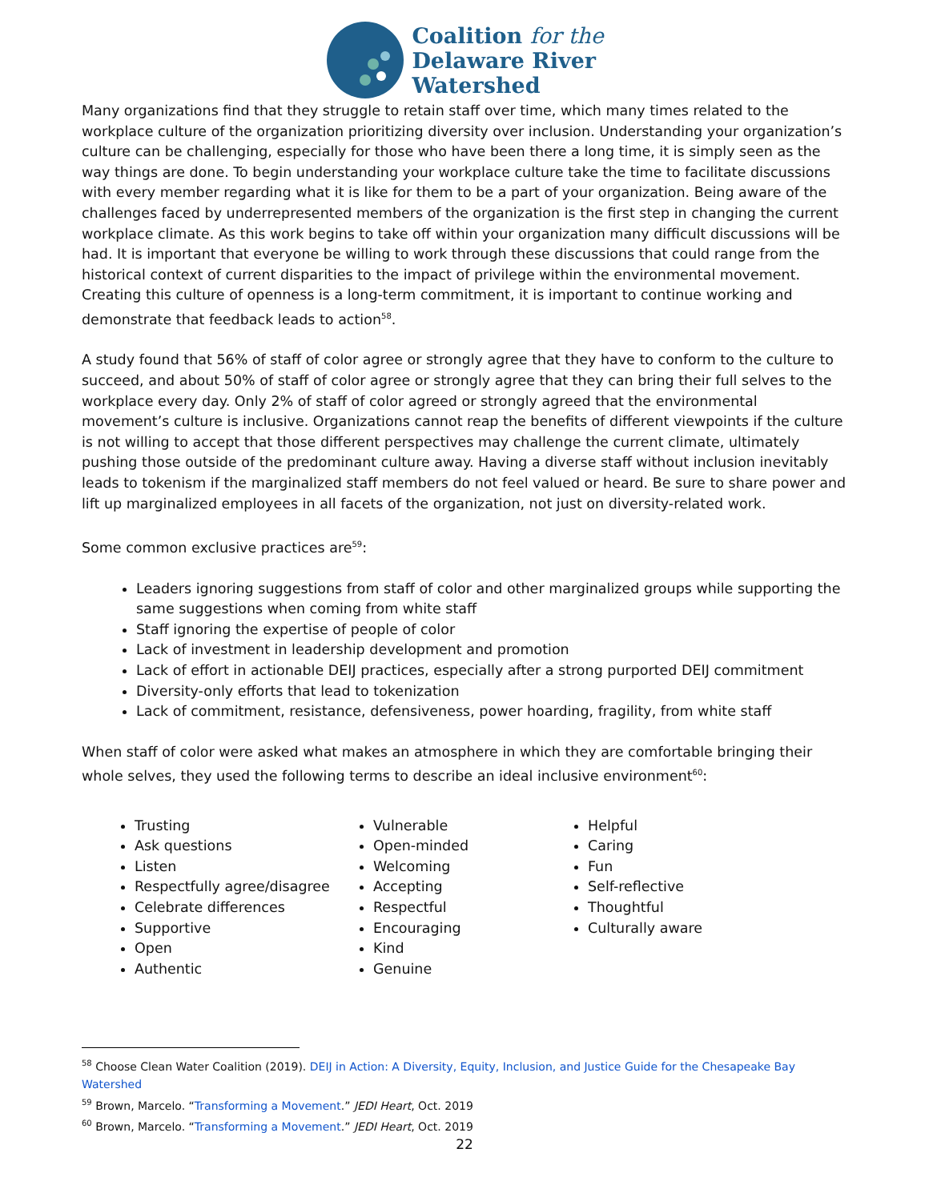Coalition for the
Delaware River
Watershed
Many organizations find that they struggle to retain staff over time, which many times related to the workplace culture of the organization prioritizing diversity over inclusion. Understanding your organization’s culture can be challenging, especially for those who have been there a long time, it is simply seen as the way things are done. To begin understanding your workplace culture take the time to facilitate discussions with every member regarding what it is like for them to be a part of your organization. Being aware of the challenges faced by underrepresented members of the organization is the first step in changing the current workplace climate. As this work begins to take off within your organization many difficult discussions will be had. It is important that everyone be willing to work through these discussions that could range from the historical context of current disparities to the impact of privilege within the environmental movement. Creating this culture of openness is a long-term commitment, it is important to continue working and demonstrate that feedback leads to action<sup>58</sup>.
A study found that 56% of staff of color agree or strongly agree that they have to conform to the culture to succeed, and about 50% of staff of color agree or strongly agree that they can bring their full selves to the workplace every day. Only 2% of staff of color agreed or strongly agreed that the environmental movement’s culture is inclusive. Organizations cannot reap the benefits of different viewpoints if the culture is not willing to accept that those different perspectives may challenge the current climate, ultimately pushing those outside of the predominant culture away. Having a diverse staff without inclusion inevitably leads to tokenism if the marginalized staff members do not feel valued or heard. Be sure to share power and lift up marginalized employees in all facets of the organization, not just on diversity-related work.
Some common exclusive practices are<sup>59</sup>:
Leaders ignoring suggestions from staff of color and other marginalized groups while supporting the same suggestions when coming from white staff
Staff ignoring the expertise of people of color
Lack of investment in leadership development and promotion
Lack of effort in actionable DEIJ practices, especially after a strong purported DEIJ commitment
Diversity-only efforts that lead to tokenization
Lack of commitment, resistance, defensiveness, power hoarding, fragility, from white staff
When staff of color were asked what makes an atmosphere in which they are comfortable bringing their whole selves, they used the following terms to describe an ideal inclusive environment<sup>60</sup>:
Trusting
Ask questions
Listen
Respectfully agree/disagree
Celebrate differences
Supportive
Open
Authentic
Vulnerable
Open-minded
Welcoming
Accepting
Respectful
Encouraging
Kind
Genuine
Helpful
Caring
Fun
Self-reflective
Thoughtful
Culturally aware
<sup>58</sup> Choose Clean Water Coalition (2019). DEIJ in Action: A Diversity, Equity, Inclusion, and Justice Guide for the Chesapeake Bay Watershed
<sup>59</sup> Brown, Marcelo. “Transforming a Movement.” JEDI Heart, Oct. 2019
<sup>60</sup> Brown, Marcelo. “Transforming a Movement.” JEDI Heart, Oct. 2019
22